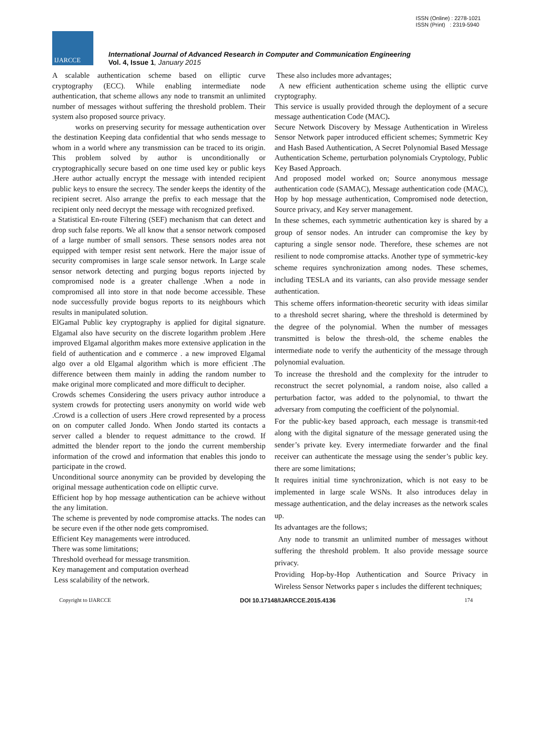ISSN (Online) : 2278-1021
ISSN (Print) : 2319-5940
IJARCCE
International Journal of Advanced Research in Computer and Communication Engineering
Vol. 4, Issue 1, January 2015
A scalable authentication scheme based on elliptic curve cryptography (ECC). While enabling intermediate node authentication, that scheme allows any node to transmit an unlimited number of messages without suffering the threshold problem. Their system also proposed source privacy.
works on preserving security for message authentication over the destination Keeping data confidential that who sends message to whom in a world where any transmission can be traced to its origin. This problem solved by author is unconditionally or cryptographically secure based on one time used key or public keys .Here author actually encrypt the message with intended recipient public keys to ensure the secrecy. The sender keeps the identity of the recipient secret. Also arrange the prefix to each message that the recipient only need decrypt the message with recognized prefixed.
a Statistical En-route Filtering (SEF) mechanism that can detect and drop such false reports. We all know that a sensor network composed of a large number of small sensors. These sensors nodes area not equipped with temper resist sent network. Here the major issue of security compromises in large scale sensor network. In Large scale sensor network detecting and purging bogus reports injected by compromised node is a greater challenge .When a node in compromised all into store in that node become accessible. These node successfully provide bogus reports to its neighbours which results in manipulated solution.
ElGamal Public key cryptography is applied for digital signature. Elgamal also have security on the discrete logarithm problem .Here improved Elgamal algorithm makes more extensive application in the field of authentication and e commerce . a new improved Elgamal algo over a old Elgamal algorithm which is more efficient .The difference between them mainly in adding the random number to make original more complicated and more difficult to decipher.
Crowds schemes Considering the users privacy author introduce a system crowds for protecting users anonymity on world wide web .Crowd is a collection of users .Here crowd represented by a process on on computer called Jondo. When Jondo started its contacts a server called a blender to request admittance to the crowd. If admitted the blender report to the jondo the current membership information of the crowd and information that enables this jondo to participate in the crowd.
Unconditional source anonymity can be provided by developing the original message authentication code on elliptic curve.
Efficient hop by hop message authentication can be achieve without the any limitation.
The scheme is prevented by node compromise attacks. The nodes can be secure even if the other node gets compromised.
Efficient Key managements were introduced.
There was some limitations;
Threshold overhead for message transmition.
Key management and computation overhead
Less scalability of the network.
These also includes more advantages;
A new efficient authentication scheme using the elliptic curve cryptography.
This service is usually provided through the deployment of a secure message authentication Code (MAC).
Secure Network Discovery by Message Authentication in Wireless Sensor Network paper introduced efficient schemes; Symmetric Key and Hash Based Authentication, A Secret Polynomial Based Message Authentication Scheme, perturbation polynomials Cryptology, Public Key Based Approach.
And proposed model worked on; Source anonymous message authentication code (SAMAC), Message authentication code (MAC), Hop by hop message authentication, Compromised node detection, Source privacy, and Key server management.
In these schemes, each symmetric authentication key is shared by a group of sensor nodes. An intruder can compromise the key by capturing a single sensor node. Therefore, these schemes are not resilient to node compromise attacks. Another type of symmetric-key scheme requires synchronization among nodes. These schemes, including TESLA and its variants, can also provide message sender authentication.
This scheme offers information-theoretic security with ideas similar to a threshold secret sharing, where the threshold is determined by the degree of the polynomial. When the number of messages transmitted is below the thresh-old, the scheme enables the intermediate node to verify the authenticity of the message through polynomial evaluation.
To increase the threshold and the complexity for the intruder to reconstruct the secret polynomial, a random noise, also called a perturbation factor, was added to the polynomial, to thwart the adversary from computing the coefficient of the polynomial.
For the public-key based approach, each message is transmit-ted along with the digital signature of the message generated using the sender’s private key. Every intermediate forwarder and the final receiver can authenticate the message using the sender’s public key. there are some limitations;
It requires initial time synchronization, which is not easy to be implemented in large scale WSNs. It also introduces delay in message authentication, and the delay increases as the network scales up.
Its advantages are the follows;
Any node to transmit an unlimited number of messages without suffering the threshold problem. It also provide message source privacy.
Providing Hop-by-Hop Authentication and Source Privacy in Wireless Sensor Networks paper s includes the different techniques;
Copyright to IJARCCE DOI 10.17148/IJARCCE.2015.4136 174